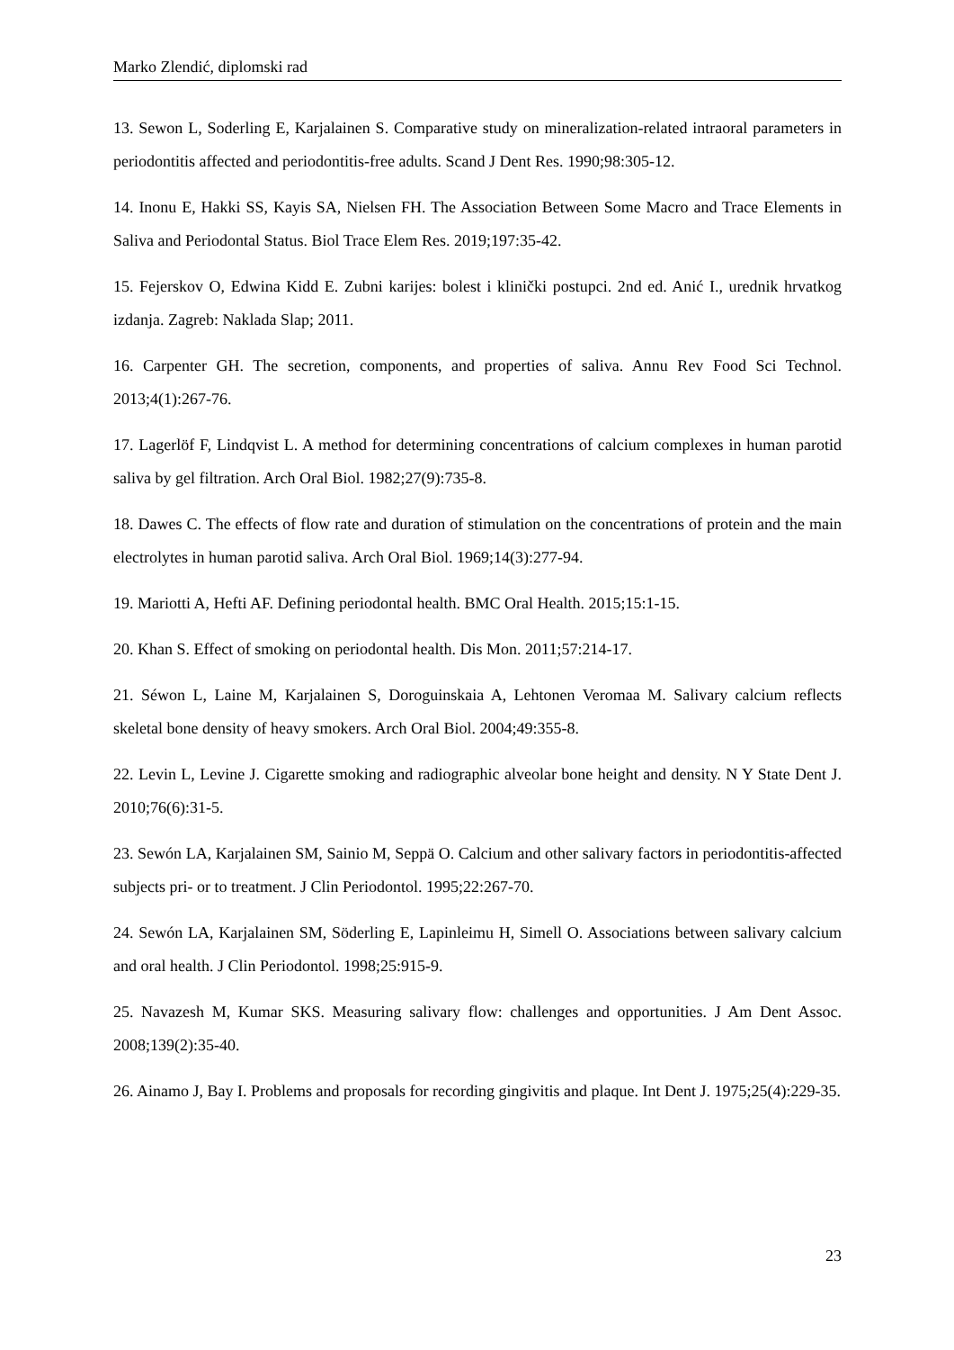Marko Zlendić, diplomski rad
13. Sewon L, Soderling E, Karjalainen S. Comparative study on mineralization-related intraoral parameters in periodontitis affected and periodontitis-free adults. Scand J Dent Res. 1990;98:305-12.
14. Inonu E, Hakki SS, Kayis SA, Nielsen FH. The Association Between Some Macro and Trace Elements in Saliva and Periodontal Status. Biol Trace Elem Res. 2019;197:35-42.
15. Fejerskov O, Edwina Kidd E. Zubni karijes: bolest i klinički postupci. 2nd ed. Anić I., urednik hrvatkog izdanja. Zagreb: Naklada Slap; 2011.
16. Carpenter GH. The secretion, components, and properties of saliva. Annu Rev Food Sci Technol. 2013;4(1):267-76.
17. Lagerlöf F, Lindqvist L. A method for determining concentrations of calcium complexes in human parotid saliva by gel filtration. Arch Oral Biol. 1982;27(9):735-8.
18. Dawes C. The effects of flow rate and duration of stimulation on the concentrations of protein and the main electrolytes in human parotid saliva. Arch Oral Biol. 1969;14(3):277-94.
19. Mariotti A, Hefti AF. Defining periodontal health. BMC Oral Health. 2015;15:1-15.
20. Khan S. Effect of smoking on periodontal health. Dis Mon. 2011;57:214-17.
21. Séwon L, Laine M, Karjalainen S, Doroguinskaia A, Lehtonen Veromaa M. Salivary calcium reflects skeletal bone density of heavy smokers. Arch Oral Biol. 2004;49:355-8.
22. Levin L, Levine J. Cigarette smoking and radiographic alveolar bone height and density. N Y State Dent J. 2010;76(6):31-5.
23. Sewón LA, Karjalainen SM, Sainio M, Seppä O. Calcium and other salivary factors in periodontitis-affected subjects pri- or to treatment. J Clin Periodontol. 1995;22:267-70.
24. Sewón LA, Karjalainen SM, Söderling E, Lapinleimu H, Simell O. Associations between salivary calcium and oral health. J Clin Periodontol. 1998;25:915-9.
25. Navazesh M, Kumar SKS. Measuring salivary flow: challenges and opportunities. J Am Dent Assoc. 2008;139(2):35-40.
26. Ainamo J, Bay I. Problems and proposals for recording gingivitis and plaque. Int Dent J. 1975;25(4):229-35.
23